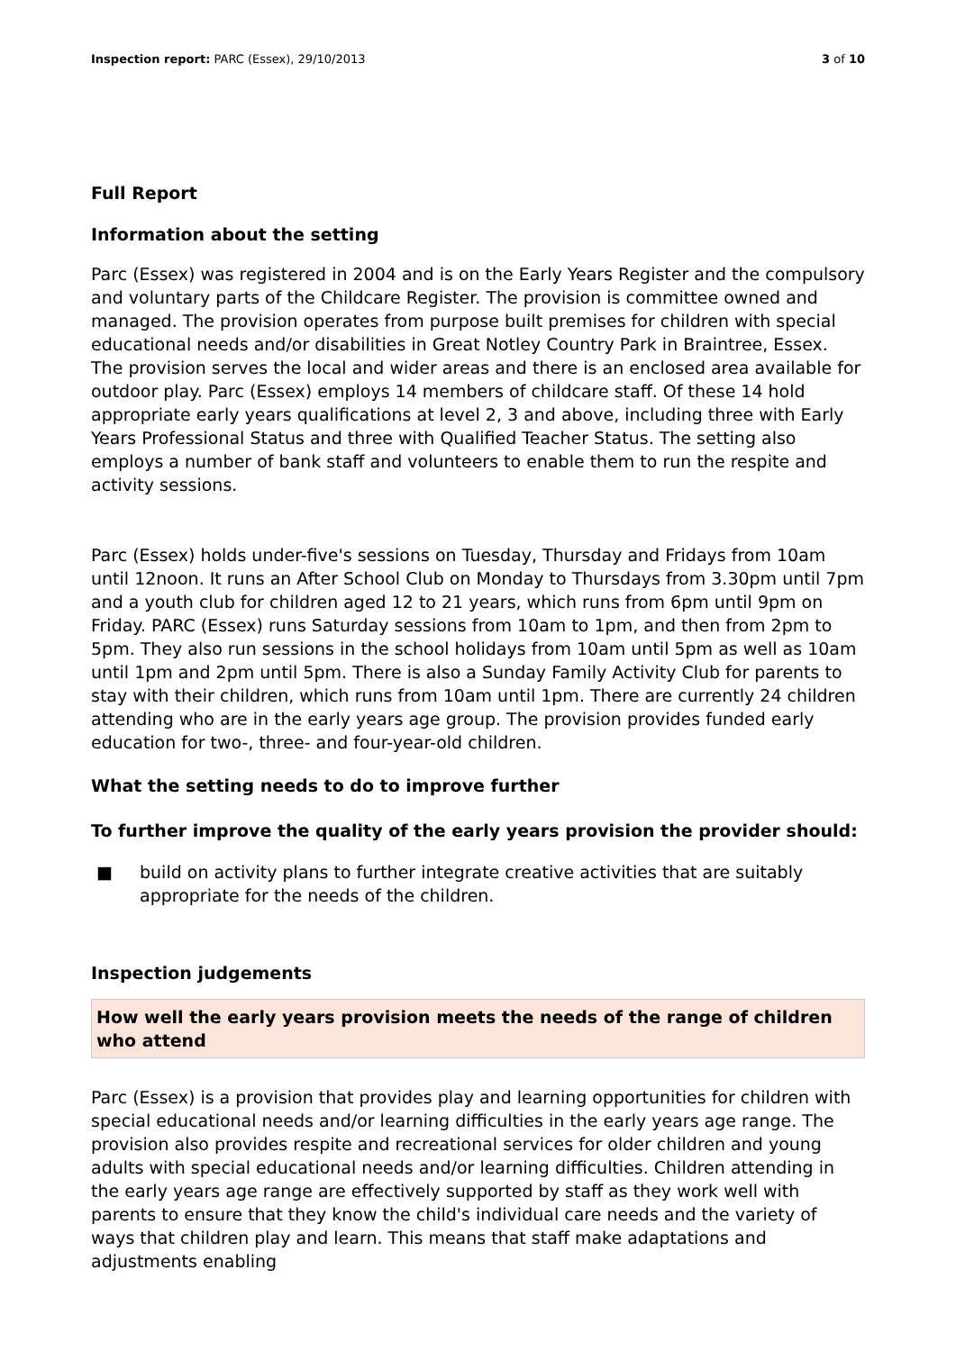Inspection report: PARC (Essex), 29/10/2013 3 of 10
Full Report
Information about the setting
Parc (Essex) was registered in 2004 and is on the Early Years Register and the compulsory and voluntary parts of the Childcare Register. The provision is committee owned and managed. The provision operates from purpose built premises for children with special educational needs and/or disabilities in Great Notley Country Park in Braintree, Essex. The provision serves the local and wider areas and there is an enclosed area available for outdoor play. Parc (Essex) employs 14 members of childcare staff. Of these 14 hold appropriate early years qualifications at level 2, 3 and above, including three with Early Years Professional Status and three with Qualified Teacher Status. The setting also employs a number of bank staff and volunteers to enable them to run the respite and activity sessions.
Parc (Essex) holds under-five's sessions on Tuesday, Thursday and Fridays from 10am until 12noon. It runs an After School Club on Monday to Thursdays from 3.30pm until 7pm and a youth club for children aged 12 to 21 years, which runs from 6pm until 9pm on Friday. PARC (Essex) runs Saturday sessions from 10am to 1pm, and then from 2pm to 5pm. They also run sessions in the school holidays from 10am until 5pm as well as 10am until 1pm and 2pm until 5pm. There is also a Sunday Family Activity Club for parents to stay with their children, which runs from 10am until 1pm. There are currently 24 children attending who are in the early years age group. The provision provides funded early education for two-, three- and four-year-old children.
What the setting needs to do to improve further
To further improve the quality of the early years provision the provider should:
■ build on activity plans to further integrate creative activities that are suitably appropriate for the needs of the children.
Inspection judgements
How well the early years provision meets the needs of the range of children who attend
Parc (Essex) is a provision that provides play and learning opportunities for children with special educational needs and/or learning difficulties in the early years age range. The provision also provides respite and recreational services for older children and young adults with special educational needs and/or learning difficulties. Children attending in the early years age range are effectively supported by staff as they work well with parents to ensure that they know the child's individual care needs and the variety of ways that children play and learn. This means that staff make adaptations and adjustments enabling